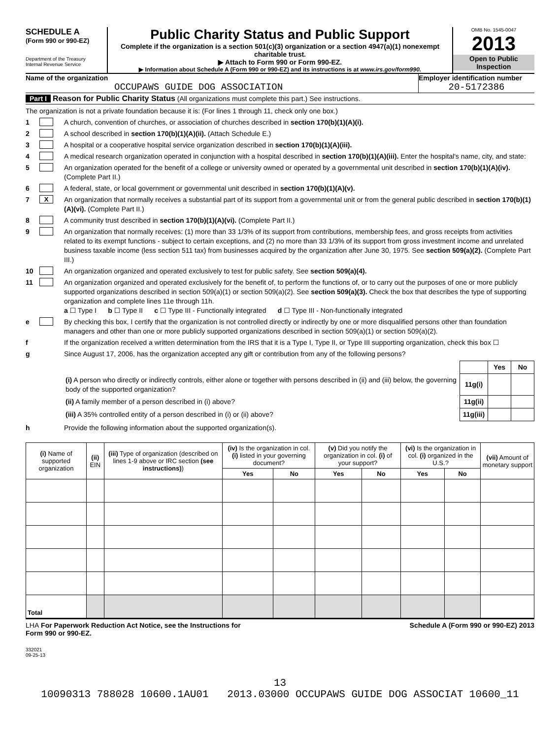SCHEDULE A
(Form 990 or 990-EZ)
Department of the Treasury
Internal Revenue Service
Public Charity Status and Public Support
Complete if the organization is a section 501(c)(3) organization or a section 4947(a)(1) nonexempt charitable trust.
▶ Attach to Form 990 or Form 990-EZ.
▶ Information about Schedule A (Form 990 or 990-EZ) and its instructions is at www.irs.gov/form990.
OMB No. 1545-0047
2013
Open to Public Inspection
Name of the organization
OCCUPAWS GUIDE DOG ASSOCIATION
Employer identification number
20-5172386
Part I Reason for Public Charity Status (All organizations must complete this part.) See instructions.
The organization is not a private foundation because it is: (For lines 1 through 11, check only one box.)
1 A church, convention of churches, or association of churches described in section 170(b)(1)(A)(i).
2 A school described in section 170(b)(1)(A)(ii). (Attach Schedule E.)
3 A hospital or a cooperative hospital service organization described in section 170(b)(1)(A)(iii).
4 A medical research organization operated in conjunction with a hospital described in section 170(b)(1)(A)(iii). Enter the hospital's name, city, and state:
5 An organization operated for the benefit of a college or university owned or operated by a governmental unit described in section 170(b)(1)(A)(iv). (Complete Part II.)
6 A federal, state, or local government or governmental unit described in section 170(b)(1)(A)(v).
7 X An organization that normally receives a substantial part of its support from a governmental unit or from the general public described in section 170(b)(1)(A)(vi). (Complete Part II.)
8 A community trust described in section 170(b)(1)(A)(vi). (Complete Part II.)
9 An organization that normally receives: (1) more than 33 1/3% of its support from contributions, membership fees, and gross receipts from activities related to its exempt functions - subject to certain exceptions, and (2) no more than 33 1/3% of its support from gross investment income and unrelated business taxable income (less section 511 tax) from businesses acquired by the organization after June 30, 1975. See section 509(a)(2). (Complete Part III.)
10 An organization organized and operated exclusively to test for public safety. See section 509(a)(4).
11 An organization organized and operated exclusively for the benefit of, to perform the functions of, or to carry out the purposes of one or more publicly supported organizations described in section 509(a)(1) or section 509(a)(2). See section 509(a)(3). Check the box that describes the type of supporting organization and complete lines 11e through 11h.
a ☐ Type I b ☐ Type II c ☐ Type III - Functionally integrated d ☐ Type III - Non-functionally integrated
e By checking this box, I certify that the organization is not controlled directly or indirectly by one or more disqualified persons other than foundation managers and other than one or more publicly supported organizations described in section 509(a)(1) or section 509(a)(2).
f If the organization received a written determination from the IRS that it is a Type I, Type II, or Type III supporting organization, check this box ☐
g Since August 17, 2006, has the organization accepted any gift or contribution from any of the following persons?
| | | Yes | No |
| (i) A person who directly or indirectly controls, either alone or together with persons described in (ii) and (iii) below, the governing body of the supported organization? | 11g(i) | | |
| (ii) A family member of a person described in (i) above? | 11g(ii) | | |
| (iii) A 35% controlled entity of a person described in (i) or (ii) above? | 11g(iii) | | |
h Provide the following information about the supported organization(s).
| (i) Name of supported organization | (ii) EIN | (iii) Type of organization (described on lines 1-9 above or IRC section (see instructions) ) | (iv) Is the organization in col. (i) listed in your governing document? | | (v) Did you notify the organization in col. (i) of your support? | | (vi) Is the organization in col. (i) organized in the U.S.? | | (vii) Amount of monetary support |
| | | | Yes | No | Yes | No | Yes | No | |
| Total | | | | | | | | | |
LHA For Paperwork Reduction Act Notice, see the Instructions for
Form 990 or 990-EZ. Schedule A (Form 990 or 990-EZ) 2013
332021
09-25-13
13
10090313 788028 10600.1AU01 2013.03000 OCCUPAWS GUIDE DOG ASSOCIAT 10600_11